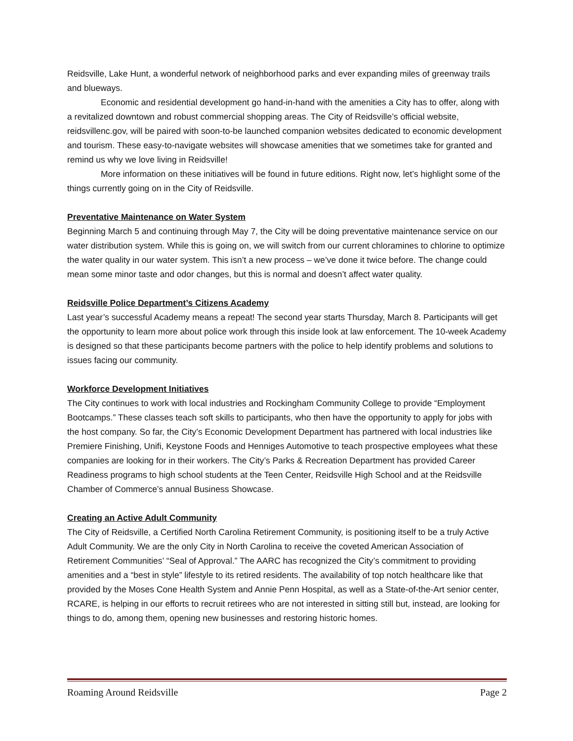Reidsville, Lake Hunt, a wonderful network of neighborhood parks and ever expanding miles of greenway trails and blueways.
Economic and residential development go hand-in-hand with the amenities a City has to offer, along with a revitalized downtown and robust commercial shopping areas. The City of Reidsville’s official website, reidsvillenc.gov, will be paired with soon-to-be launched companion websites dedicated to economic development and tourism. These easy-to-navigate websites will showcase amenities that we sometimes take for granted and remind us why we love living in Reidsville!
More information on these initiatives will be found in future editions. Right now, let’s highlight some of the things currently going on in the City of Reidsville.
Preventative Maintenance on Water System
Beginning March 5 and continuing through May 7, the City will be doing preventative maintenance service on our water distribution system. While this is going on, we will switch from our current chloramines to chlorine to optimize the water quality in our water system. This isn’t a new process – we’ve done it twice before. The change could mean some minor taste and odor changes, but this is normal and doesn’t affect water quality.
Reidsville Police Department’s Citizens Academy
Last year’s successful Academy means a repeat! The second year starts Thursday, March 8. Participants will get the opportunity to learn more about police work through this inside look at law enforcement. The 10-week Academy is designed so that these participants become partners with the police to help identify problems and solutions to issues facing our community.
Workforce Development Initiatives
The City continues to work with local industries and Rockingham Community College to provide “Employment Bootcamps.” These classes teach soft skills to participants, who then have the opportunity to apply for jobs with the host company. So far, the City’s Economic Development Department has partnered with local industries like Premiere Finishing, Unifi, Keystone Foods and Henniges Automotive to teach prospective employees what these companies are looking for in their workers. The City’s Parks & Recreation Department has provided Career Readiness programs to high school students at the Teen Center, Reidsville High School and at the Reidsville Chamber of Commerce’s annual Business Showcase.
Creating an Active Adult Community
The City of Reidsville, a Certified North Carolina Retirement Community, is positioning itself to be a truly Active Adult Community. We are the only City in North Carolina to receive the coveted American Association of Retirement Communities’ “Seal of Approval.” The AARC has recognized the City’s commitment to providing amenities and a “best in style” lifestyle to its retired residents. The availability of top notch healthcare like that provided by the Moses Cone Health System and Annie Penn Hospital, as well as a State-of-the-Art senior center, RCARE, is helping in our efforts to recruit retirees who are not interested in sitting still but, instead, are looking for things to do, among them, opening new businesses and restoring historic homes.
Roaming Around Reidsville Page 2